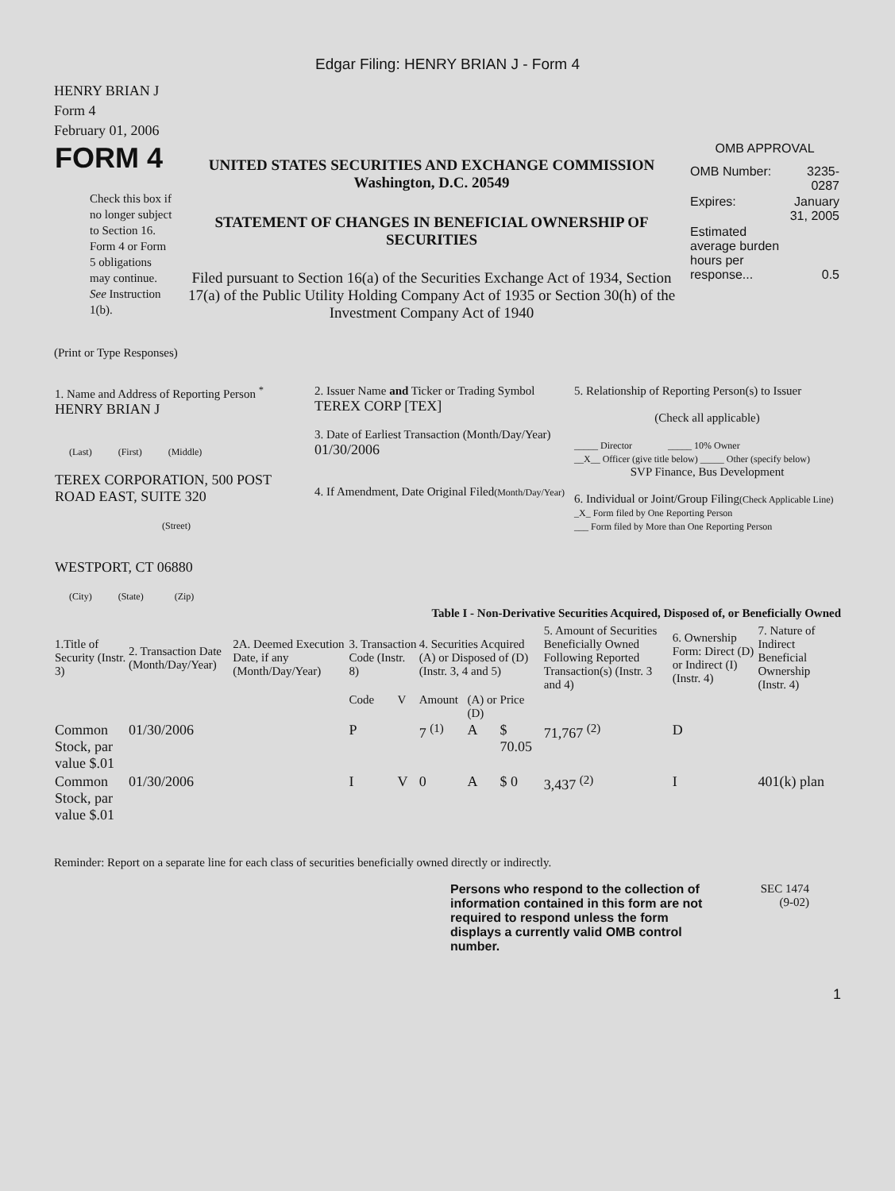Edgar Filing: HENRY BRIAN J - Form 4
HENRY BRIAN J
Form 4
February 01, 2006
| FORM 4 Check this box if no longer subject to Section 16. Form 4 or Form 5 obligations may continue. See Instruction 1(b). | UNITED STATES SECURITIES AND EXCHANGE COMMISSION Washington, D.C. 20549 STATEMENT OF CHANGES IN BENEFICIAL OWNERSHIP OF SECURITIES Filed pursuant to Section 16(a) of the Securities Exchange Act of 1934, Section 17(a) of the Public Utility Holding Company Act of 1935 or Section 30(h) of the Investment Company Act of 1940 | OMB APPROVAL / OMB Number: / 3235-0287 / / Expires: / January 31, 2005 / / Estimated average burden hours per response... / 0.5 / |
(Print or Type Responses)
| 1. Name and Address of Reporting Person <sup>*</sup> HENRY BRIAN J (Last) (First) (Middle) TEREX CORPORATION, 500 POST ROAD EAST, SUITE 320 (Street) WESTPORT, CT 06880 (City) (State) (Zip) | 2. Issuer Name and Ticker or Trading Symbol TEREX CORP [TEX] 3. Date of Earliest Transaction (Month/Day/Year) 01/30/2006 4. If Amendment, Date Original Filed (Month/Day/Year) | 5. Relationship of Reporting Person(s) to Issuer (Check all applicable) _____ Director _____ 10% Owner __X__ Officer (give title below) _____ Other (specify below) SVP Finance, Bus Development 6. Individual or Joint/Group Filing (Check Applicable Line) _X_ Form filed by One Reporting Person ___ Form filed by More than One Reporting Person |
Table I - Non-Derivative Securities Acquired, Disposed of, or Beneficially Owned
| 1.Title of Security (Instr. 3) | 2. Transaction Date (Month/Day/Year) | 2A. Deemed Execution Date, if any (Month/Day/Year) | 3. Transaction Code (Instr. 8) | | 4. Securities Acquired (A) or Disposed of (D) (Instr. 3, 4 and 5) | | | 5. Amount of Securities Beneficially Owned Following Reported Transaction(s) (Instr. 3 and 4) | 6. Ownership Form: Direct (D) or Indirect (I) (Instr. 4) | 7. Nature of Indirect Beneficial Ownership (Instr. 4) |
| --- | --- | --- | --- | --- | --- | --- | --- | --- | --- | --- |
| | | | Code | V | Amount | (A) or (D) | Price | | | |
| Common Stock, par value $.01 | 01/30/2006 | | P | | 7 <sup>(1)</sup> | A | $ 70.05 | 71,767 <sup>(2)</sup> | D | |
| Common Stock, par value $.01 | 01/30/2006 | | I | V | 0 | A | $ 0 | 3,437 <sup>(2)</sup> | I | 401(k) plan |
Reminder: Report on a separate line for each class of securities beneficially owned directly or indirectly.
| Persons who respond to the collection of information contained in this form are not required to respond unless the form displays a currently valid OMB control number. | SEC 1474 (9-02) |
1